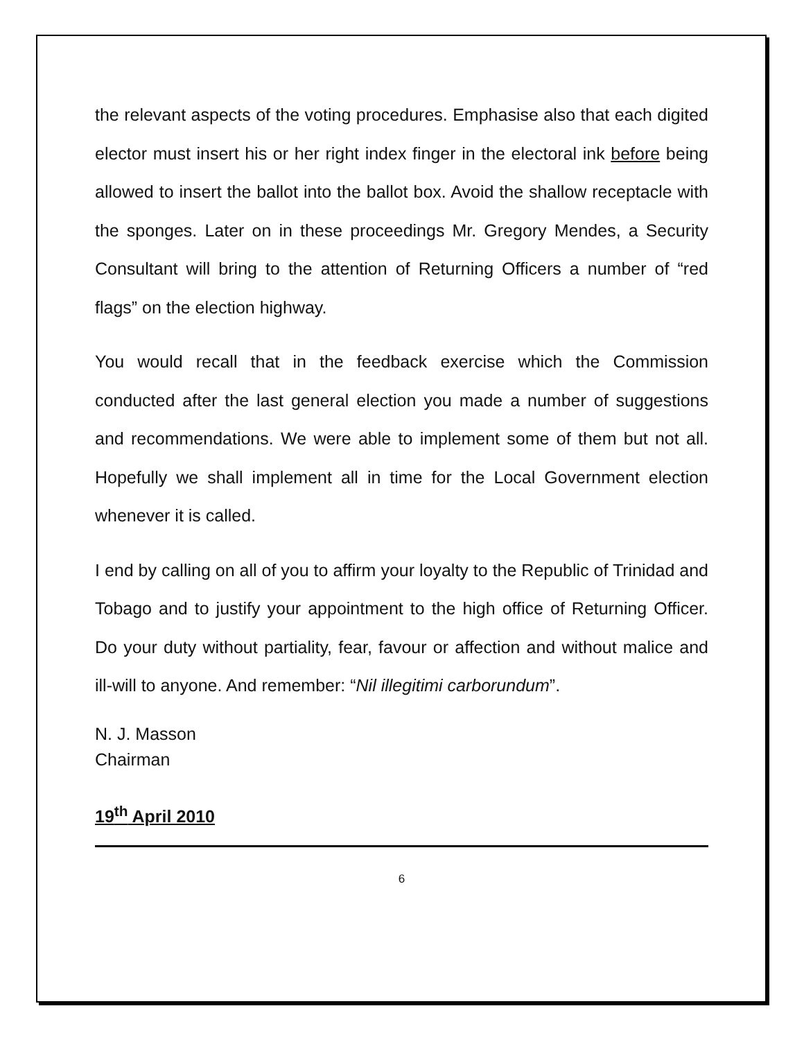the relevant aspects of the voting procedures. Emphasise also that each digited elector must insert his or her right index finger in the electoral ink before being allowed to insert the ballot into the ballot box. Avoid the shallow receptacle with the sponges. Later on in these proceedings Mr. Gregory Mendes, a Security Consultant will bring to the attention of Returning Officers a number of “red flags” on the election highway.
You would recall that in the feedback exercise which the Commission conducted after the last general election you made a number of suggestions and recommendations. We were able to implement some of them but not all. Hopefully we shall implement all in time for the Local Government election whenever it is called.
I end by calling on all of you to affirm your loyalty to the Republic of Trinidad and Tobago and to justify your appointment to the high office of Returning Officer. Do your duty without partiality, fear, favour or affection and without malice and ill-will to anyone. And remember: “Nil illegitimi carborundum”.
N. J. Masson
Chairman
19<sup>th</sup> April 2010
6